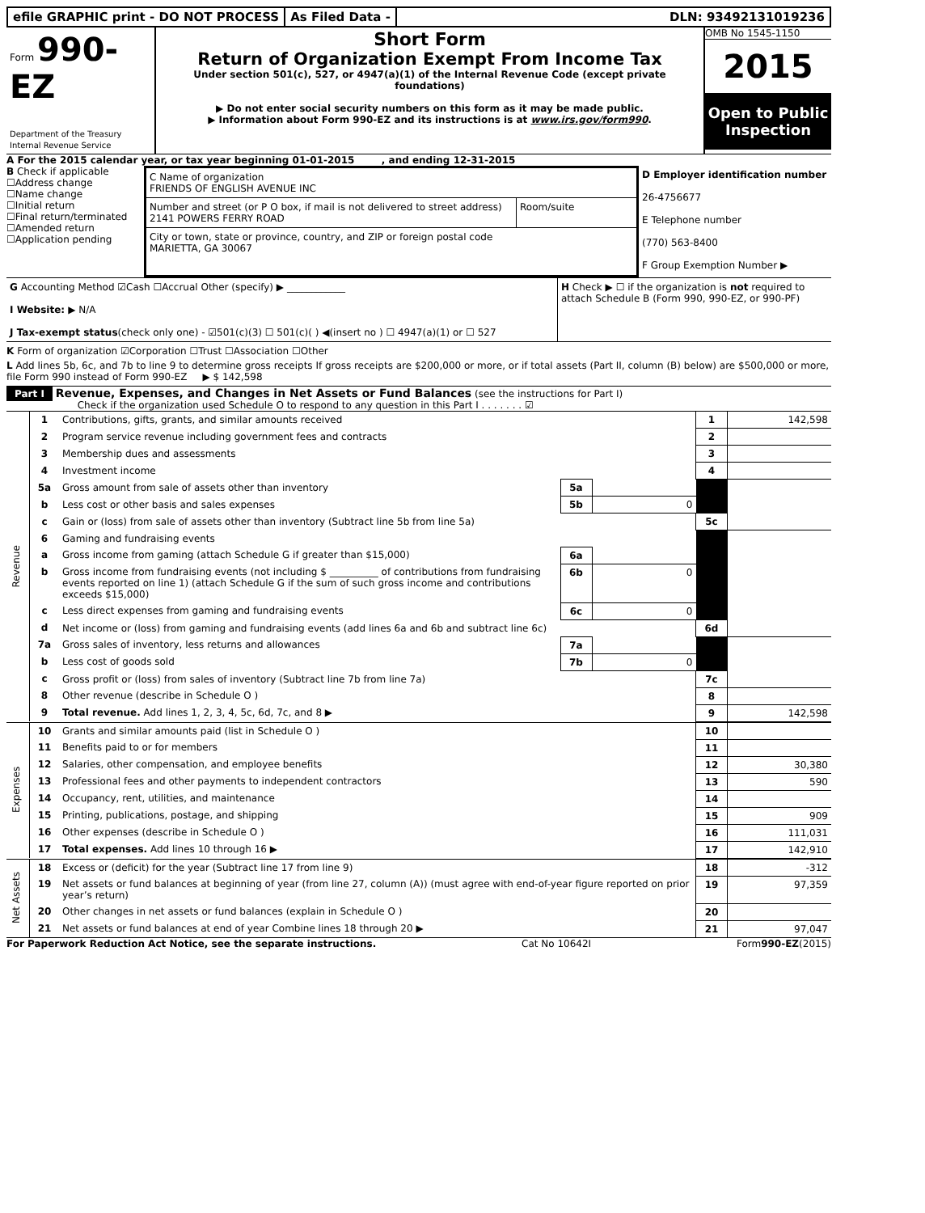efile GRAPHIC print - DO NOT PROCESS
As Filed Data - DLN: 93492131019236
Form 990-EZ
Department of the Treasury
Internal Revenue Service
Short Form
Return of Organization Exempt From Income Tax
Under section 501(c), 527, or 4947(a)(1) of the Internal Revenue Code (except private foundations)
▶ Do not enter social security numbers on this form as it may be made public.
▶ Information about Form 990-EZ and its instructions is at www.irs.gov/form990.
OMB No 1545-1150
2015
Open to Public Inspection
A For the 2015 calendar year, or tax year beginning 01-01-2015 , and ending 12-31-2015
B Check if applicable
☐Address change
☐Name change
☐Initial return
☐Final return/terminated
☐Amended return
☐Application pending
C Name of organization
FRIENDS OF ENGLISH AVENUE INC
Number and street (or P O box, if mail is not delivered to street address)
2141 POWERS FERRY ROAD
Room/suite
City or town, state or province, country, and ZIP or foreign postal code
MARIETTA, GA 30067
D Employer identification number
26-4756677
E Telephone number
(770) 563-8400
F Group Exemption Number ▶
G Accounting Method ☑Cash ☐Accrual Other (specify) ▶ ____________
I Website: ▶ N/A
J Tax-exempt status(check only one) - ☑501(c)(3) ☐ 501(c)( ) ◀(insert no ) ☐ 4947(a)(1) or ☐ 527
H Check ▶ ☐ if the organization is not required to attach Schedule B (Form 990, 990-EZ, or 990-PF)
K Form of organization ☑Corporation ☐Trust ☐Association ☐Other
L Add lines 5b, 6c, and 7b to line 9 to determine gross receipts If gross receipts are $200,000 or more, or if total assets (Part II, column (B) below) are $500,000 or more, file Form 990 instead of Form 990-EZ ▶ $ 142,598
Part I Revenue, Expenses, and Changes in Net Assets or Fund Balances (see the instructions for Part I)
Check if the organization used Schedule O to respond to any question in this Part I . . . . . . . ☑
| Revenue | 1 | Contributions, gifts, grants, and similar amounts received | | | 1 | 142,598 |
| | 2 | Program service revenue including government fees and contracts | | | 2 | |
| | 3 | Membership dues and assessments | | | 3 | |
| | 4 | Investment income | | | 4 | |
| | 5a | Gross amount from sale of assets other than inventory | 5a | | | |
| | b | Less cost or other basis and sales expenses | 5b | 0 | | |
| | c | Gain or (loss) from sale of assets other than inventory (Subtract line 5b from line 5a) | | | 5c | |
| | 6 | Gaming and fundraising events | | | | |
| | a | Gross income from gaming (attach Schedule G if greater than $15,000) | 6a | | | |
| | b | Gross income from fundraising events (not including $ __________ of contributions from fundraising events reported on line 1) (attach Schedule G if the sum of such gross income and contributions exceeds $15,000) | 6b | 0 | | |
| | c | Less direct expenses from gaming and fundraising events | 6c | 0 | | |
| | d | Net income or (loss) from gaming and fundraising events (add lines 6a and 6b and subtract line 6c) | | | 6d | |
| | 7a | Gross sales of inventory, less returns and allowances | 7a | | | |
| | b | Less cost of goods sold | 7b | 0 | | |
| | c | Gross profit or (loss) from sales of inventory (Subtract line 7b from line 7a) | | | 7c | |
| | 8 | Other revenue (describe in Schedule O ) | | | 8 | |
| | 9 | Total revenue. Add lines 1, 2, 3, 4, 5c, 6d, 7c, and 8 ▶ | | | 9 | 142,598 |
| Expenses | 10 | Grants and similar amounts paid (list in Schedule O ) | 10 | |
| | 11 | Benefits paid to or for members | 11 | |
| | 12 | Salaries, other compensation, and employee benefits | 12 | 30,380 |
| | 13 | Professional fees and other payments to independent contractors | 13 | 590 |
| | 14 | Occupancy, rent, utilities, and maintenance | 14 | |
| | 15 | Printing, publications, postage, and shipping | 15 | 909 |
| | 16 | Other expenses (describe in Schedule O ) | 16 | 111,031 |
| | 17 | Total expenses. Add lines 10 through 16 ▶ | 17 | 142,910 |
| Net Assets | 18 | Excess or (deficit) for the year (Subtract line 17 from line 9) | 18 | -312 |
| | 19 | Net assets or fund balances at beginning of year (from line 27, column (A)) (must agree with end-of-year figure reported on prior year’s return) | 19 | 97,359 |
| | 20 | Other changes in net assets or fund balances (explain in Schedule O ) | 20 | |
| | 21 | Net assets or fund balances at end of year Combine lines 18 through 20 ▶ | 21 | 97,047 |
For Paperwork Reduction Act Notice, see the separate instructions. Cat No 10642I Form990-EZ(2015)